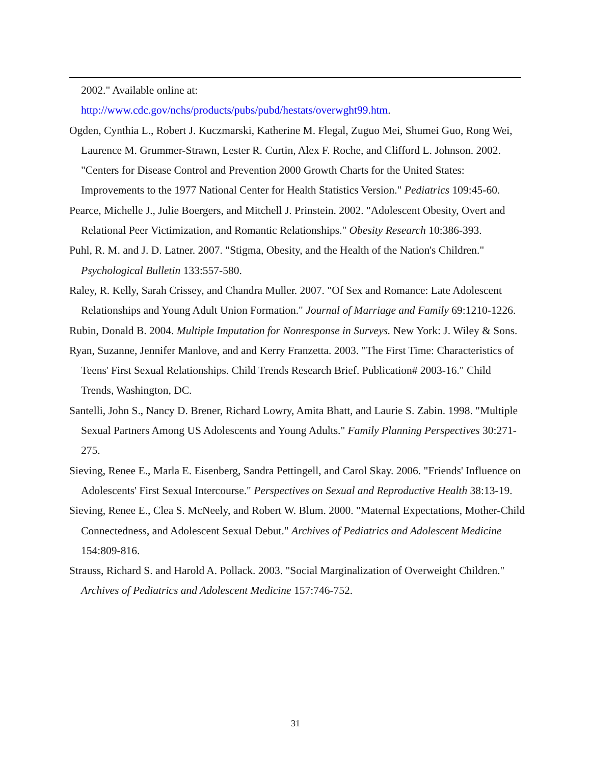2002." Available online at:
http://www.cdc.gov/nchs/products/pubs/pubd/hestats/overwght99.htm.
Ogden, Cynthia L., Robert J. Kuczmarski, Katherine M. Flegal, Zuguo Mei, Shumei Guo, Rong Wei, Laurence M. Grummer-Strawn, Lester R. Curtin, Alex F. Roche, and Clifford L. Johnson. 2002. "Centers for Disease Control and Prevention 2000 Growth Charts for the United States: Improvements to the 1977 National Center for Health Statistics Version." Pediatrics 109:45-60.
Pearce, Michelle J., Julie Boergers, and Mitchell J. Prinstein. 2002. "Adolescent Obesity, Overt and Relational Peer Victimization, and Romantic Relationships." Obesity Research 10:386-393.
Puhl, R. M. and J. D. Latner. 2007. "Stigma, Obesity, and the Health of the Nation's Children." Psychological Bulletin 133:557-580.
Raley, R. Kelly, Sarah Crissey, and Chandra Muller. 2007. "Of Sex and Romance: Late Adolescent Relationships and Young Adult Union Formation." Journal of Marriage and Family 69:1210-1226.
Rubin, Donald B. 2004. Multiple Imputation for Nonresponse in Surveys. New York: J. Wiley & Sons.
Ryan, Suzanne, Jennifer Manlove, and and Kerry Franzetta. 2003. "The First Time: Characteristics of Teens' First Sexual Relationships. Child Trends Research Brief. Publication# 2003-16." Child Trends, Washington, DC.
Santelli, John S., Nancy D. Brener, Richard Lowry, Amita Bhatt, and Laurie S. Zabin. 1998. "Multiple Sexual Partners Among US Adolescents and Young Adults." Family Planning Perspectives 30:271-275.
Sieving, Renee E., Marla E. Eisenberg, Sandra Pettingell, and Carol Skay. 2006. "Friends' Influence on Adolescents' First Sexual Intercourse." Perspectives on Sexual and Reproductive Health 38:13-19.
Sieving, Renee E., Clea S. McNeely, and Robert W. Blum. 2000. "Maternal Expectations, Mother-Child Connectedness, and Adolescent Sexual Debut." Archives of Pediatrics and Adolescent Medicine 154:809-816.
Strauss, Richard S. and Harold A. Pollack. 2003. "Social Marginalization of Overweight Children." Archives of Pediatrics and Adolescent Medicine 157:746-752.
31